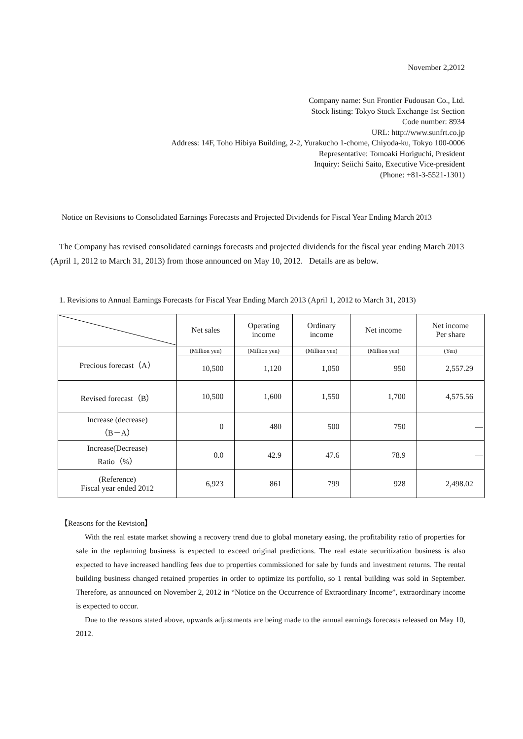November 2,2012
Company name: Sun Frontier Fudousan Co., Ltd.
Stock listing: Tokyo Stock Exchange 1st Section
Code number: 8934
URL: http://www.sunfrt.co.jp
Address: 14F, Toho Hibiya Building, 2-2, Yurakucho 1-chome, Chiyoda-ku, Tokyo 100-0006
Representative: Tomoaki Horiguchi, President
Inquiry: Seiichi Saito, Executive Vice-president
(Phone: +81-3-5521-1301)
Notice on Revisions to Consolidated Earnings Forecasts and Projected Dividends for Fiscal Year Ending March 2013
The Company has revised consolidated earnings forecasts and projected dividends for the fiscal year ending March 2013 (April 1, 2012 to March 31, 2013) from those announced on May 10, 2012. Details are as below.
1. Revisions to Annual Earnings Forecasts for Fiscal Year Ending March 2013 (April 1, 2012 to March 31, 2013)
| | Net sales | Operating income | Ordinary income | Net income | Net income Per share |
| --- | --- | --- | --- | --- | --- |
| Precious forecast（A） | (Million yen) | (Million yen) | (Million yen) | (Million yen) | (Yen) |
| | 10,500 | 1,120 | 1,050 | 950 | 2,557.29 |
| Revised forecast（B） | 10,500 | 1,600 | 1,550 | 1,700 | 4,575.56 |
| Increase (decrease) （B－A） | 0 | 480 | 500 | 750 | ― |
| Increase(Decrease) Ratio（%） | 0.0 | 42.9 | 47.6 | 78.9 | ― |
| (Reference) Fiscal year ended 2012 | 6,923 | 861 | 799 | 928 | 2,498.02 |
【Reasons for the Revision】
With the real estate market showing a recovery trend due to global monetary easing, the profitability ratio of properties for sale in the replanning business is expected to exceed original predictions. The real estate securitization business is also expected to have increased handling fees due to properties commissioned for sale by funds and investment returns. The rental building business changed retained properties in order to optimize its portfolio, so 1 rental building was sold in September. Therefore, as announced on November 2, 2012 in “Notice on the Occurrence of Extraordinary Income”, extraordinary income is expected to occur.
Due to the reasons stated above, upwards adjustments are being made to the annual earnings forecasts released on May 10, 2012.